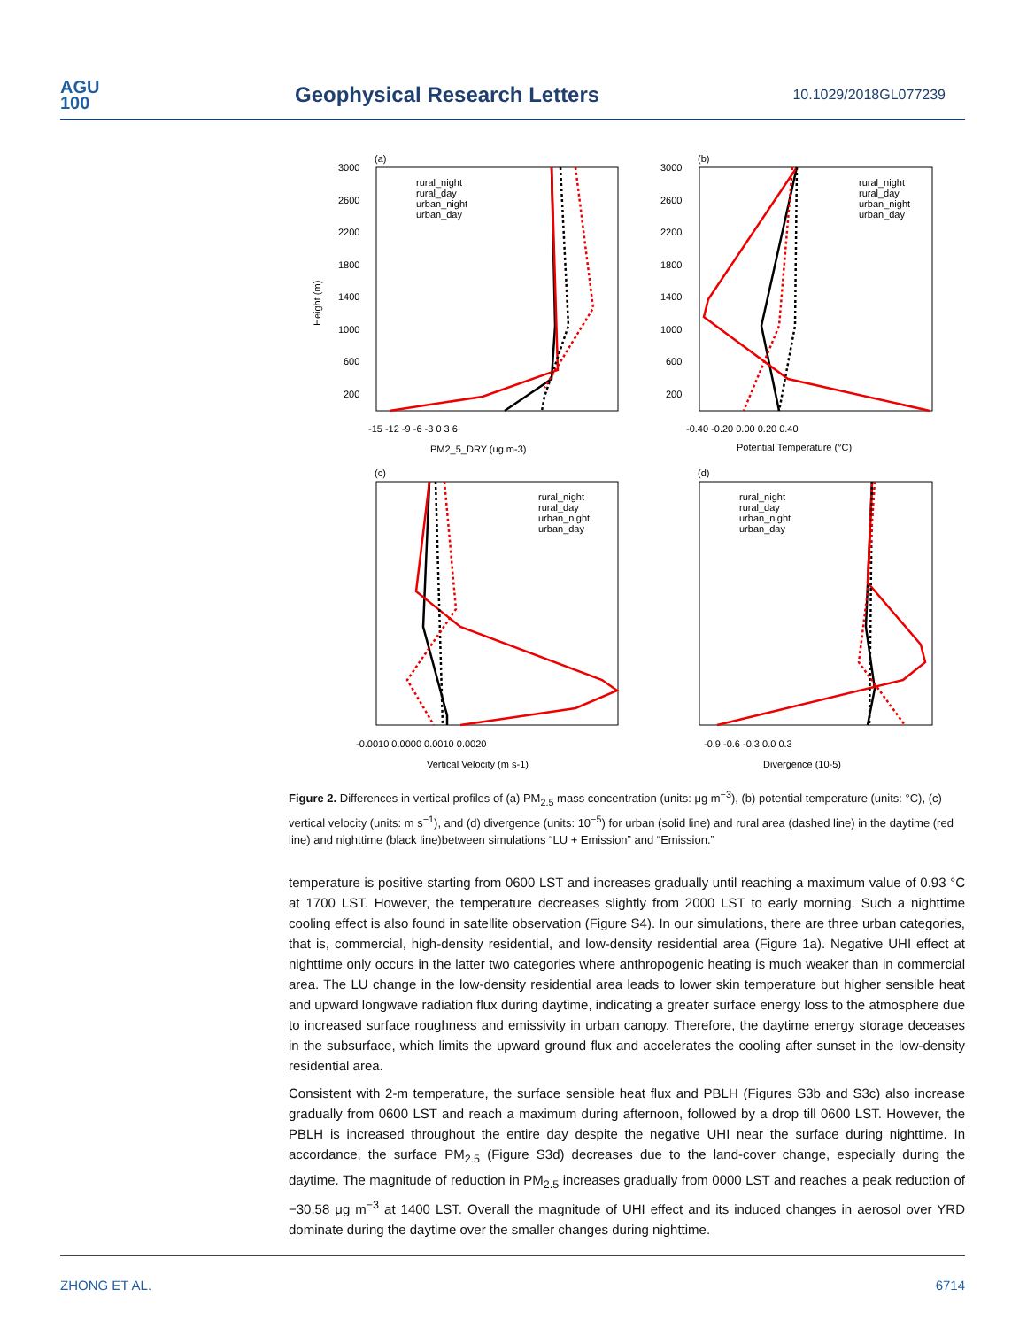AGU
100
Geophysical Research Letters
10.1029/2018GL077239
(a)
(b)
(c)
(d)
rural_night
rural_day
urban_night
urban_day
rural_night
rural_day
urban_night
urban_day
rural_night
rural_day
urban_night
urban_day
rural_night
rural_day
urban_night
urban_day
3000
2600
2200
1800
1400
1000
600
200
3000
2600
2200
1800
1400
1000
600
200
-15 -12 -9 -6 -3 0 3 6
-0.40 -0.20 0.00 0.20 0.40
PM2_5_DRY (ug m-3)
Potential Temperature (°C)
Height (m)
-0.0010 0.0000 0.0010 0.0020
-0.9 -0.6 -0.3 0.0 0.3
Vertical Velocity (m s-1)
Divergence (10-5)
Figure 2. Differences in vertical profiles of (a) PM<sub>2.5</sub> mass concentration (units: μg m<sup>−3</sup>), (b) potential temperature (units: °C), (c) vertical velocity (units: m s<sup>−1</sup>), and (d) divergence (units: 10<sup>−5</sup>) for urban (solid line) and rural area (dashed line) in the daytime (red line) and nighttime (black line)between simulations “LU + Emission” and “Emission.”
temperature is positive starting from 0600 LST and increases gradually until reaching a maximum value of 0.93 °C at 1700 LST. However, the temperature decreases slightly from 2000 LST to early morning. Such a nighttime cooling effect is also found in satellite observation (Figure S4). In our simulations, there are three urban categories, that is, commercial, high-density residential, and low-density residential area (Figure 1a). Negative UHI effect at nighttime only occurs in the latter two categories where anthropogenic heating is much weaker than in commercial area. The LU change in the low-density residential area leads to lower skin temperature but higher sensible heat and upward longwave radiation flux during daytime, indicating a greater surface energy loss to the atmosphere due to increased surface roughness and emissivity in urban canopy. Therefore, the daytime energy storage deceases in the subsurface, which limits the upward ground flux and accelerates the cooling after sunset in the low-density residential area.
Consistent with 2-m temperature, the surface sensible heat flux and PBLH (Figures S3b and S3c) also increase gradually from 0600 LST and reach a maximum during afternoon, followed by a drop till 0600 LST. However, the PBLH is increased throughout the entire day despite the negative UHI near the surface during nighttime. In accordance, the surface PM<sub>2.5</sub> (Figure S3d) decreases due to the land-cover change, especially during the daytime. The magnitude of reduction in PM<sub>2.5</sub> increases gradually from 0000 LST and reaches a peak reduction of −30.58 μg m<sup>−3</sup> at 1400 LST. Overall the magnitude of UHI effect and its induced changes in aerosol over YRD dominate during the daytime over the smaller changes during nighttime.
ZHONG ET AL. 6714